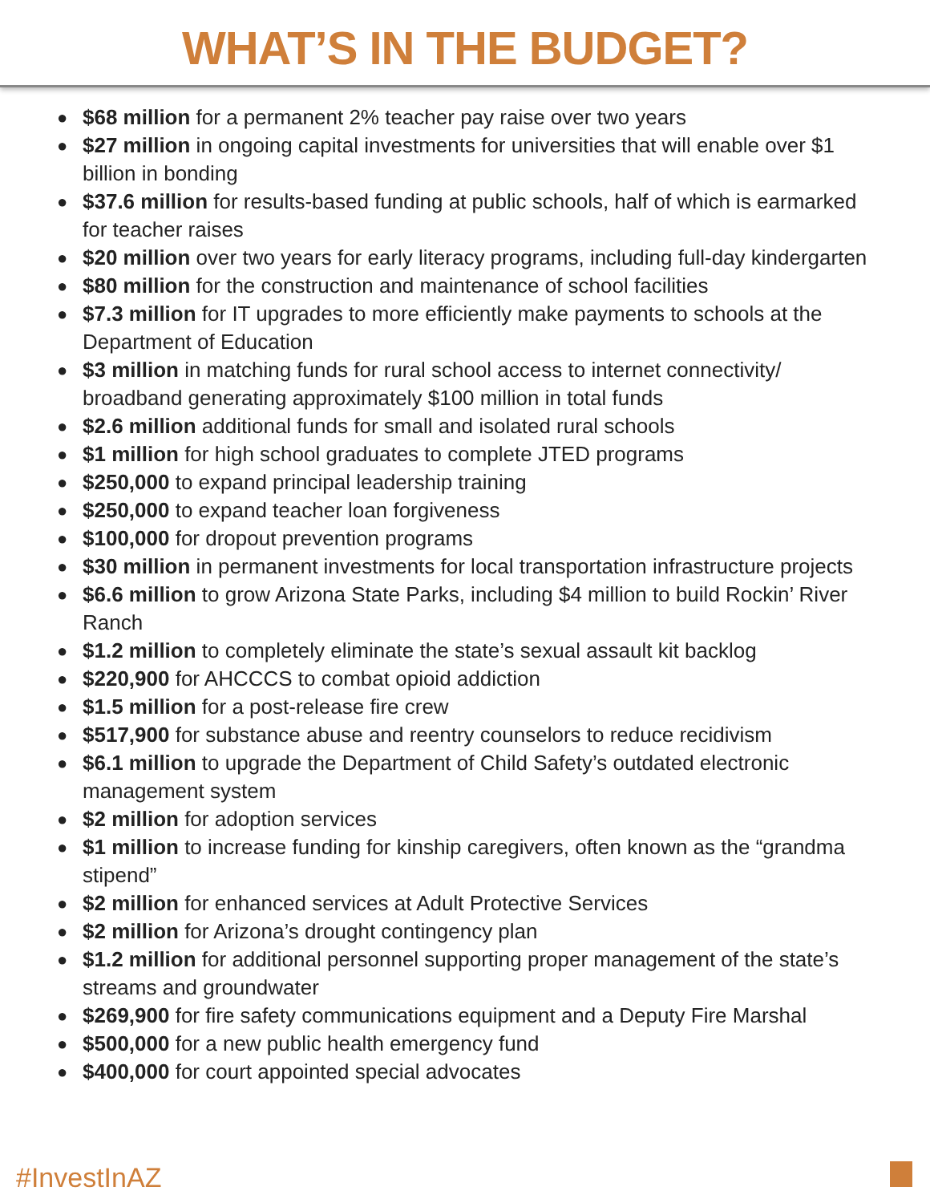WHAT’S IN THE BUDGET?
● $68 million for a permanent 2% teacher pay raise over two years
● $27 million in ongoing capital investments for universities that will enable over $1 billion in bonding
● $37.6 million for results-based funding at public schools, half of which is earmarked for teacher raises
● $20 million over two years for early literacy programs, including full-day kindergarten
● $80 million for the construction and maintenance of school facilities
● $7.3 million for IT upgrades to more efficiently make payments to schools at the Department of Education
● $3 million in matching funds for rural school access to internet connectivity/ broadband generating approximately $100 million in total funds
● $2.6 million additional funds for small and isolated rural schools
● $1 million for high school graduates to complete JTED programs
● $250,000 to expand principal leadership training
● $250,000 to expand teacher loan forgiveness
● $100,000 for dropout prevention programs
● $30 million in permanent investments for local transportation infrastructure projects
● $6.6 million to grow Arizona State Parks, including $4 million to build Rockin’ River Ranch
● $1.2 million to completely eliminate the state’s sexual assault kit backlog
● $220,900 for AHCCCS to combat opioid addiction
● $1.5 million for a post-release fire crew
● $517,900 for substance abuse and reentry counselors to reduce recidivism
● $6.1 million to upgrade the Department of Child Safety’s outdated electronic management system
● $2 million for adoption services
● $1 million to increase funding for kinship caregivers, often known as the “grandma stipend”
● $2 million for enhanced services at Adult Protective Services
● $2 million for Arizona’s drought contingency plan
● $1.2 million for additional personnel supporting proper management of the state’s streams and groundwater
● $269,900 for fire safety communications equipment and a Deputy Fire Marshal
● $500,000 for a new public health emergency fund
● $400,000 for court appointed special advocates
#InvestInAZ